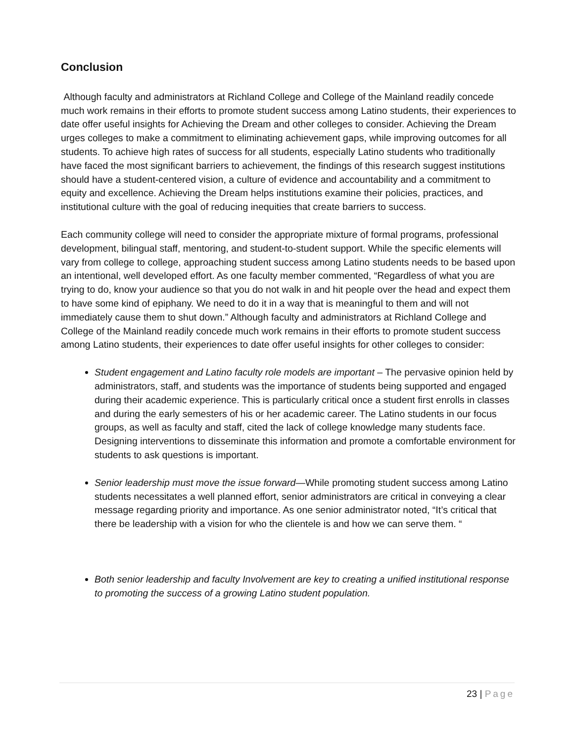Conclusion
Although faculty and administrators at Richland College and College of the Mainland readily concede much work remains in their efforts to promote student success among Latino students, their experiences to date offer useful insights for Achieving the Dream and other colleges to consider. Achieving the Dream urges colleges to make a commitment to eliminating achievement gaps, while improving outcomes for all students. To achieve high rates of success for all students, especially Latino students who traditionally have faced the most significant barriers to achievement, the findings of this research suggest institutions should have a student-centered vision, a culture of evidence and accountability and a commitment to equity and excellence. Achieving the Dream helps institutions examine their policies, practices, and institutional culture with the goal of reducing inequities that create barriers to success.
Each community college will need to consider the appropriate mixture of formal programs, professional development, bilingual staff, mentoring, and student-to-student support. While the specific elements will vary from college to college, approaching student success among Latino students needs to be based upon an intentional, well developed effort. As one faculty member commented, “Regardless of what you are trying to do, know your audience so that you do not walk in and hit people over the head and expect them to have some kind of epiphany. We need to do it in a way that is meaningful to them and will not immediately cause them to shut down.” Although faculty and administrators at Richland College and College of the Mainland readily concede much work remains in their efforts to promote student success among Latino students, their experiences to date offer useful insights for other colleges to consider:
Student engagement and Latino faculty role models are important – The pervasive opinion held by administrators, staff, and students was the importance of students being supported and engaged during their academic experience. This is particularly critical once a student first enrolls in classes and during the early semesters of his or her academic career. The Latino students in our focus groups, as well as faculty and staff, cited the lack of college knowledge many students face. Designing interventions to disseminate this information and promote a comfortable environment for students to ask questions is important.
Senior leadership must move the issue forward—While promoting student success among Latino students necessitates a well planned effort, senior administrators are critical in conveying a clear message regarding priority and importance. As one senior administrator noted, “It’s critical that there be leadership with a vision for who the clientele is and how we can serve them. “
Both senior leadership and faculty Involvement are key to creating a unified institutional response to promoting the success of a growing Latino student population.
23 | Page